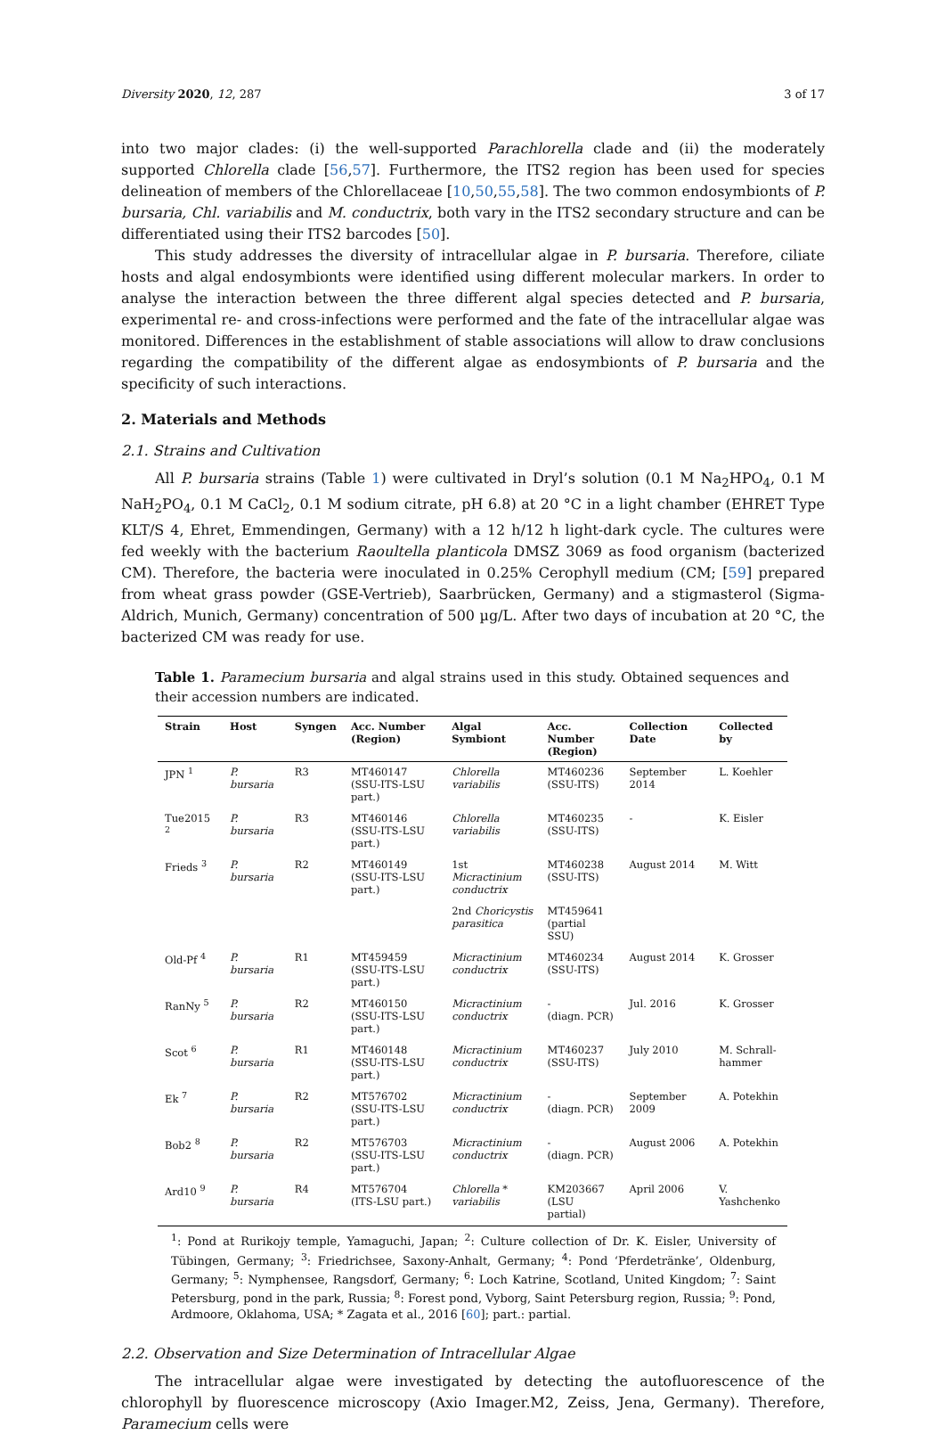Diversity 2020, 12, 287 3 of 17
into two major clades: (i) the well-supported Parachlorella clade and (ii) the moderately supported Chlorella clade [56,57]. Furthermore, the ITS2 region has been used for species delineation of members of the Chlorellaceae [10,50,55,58]. The two common endosymbionts of P. bursaria, Chl. variabilis and M. conductrix, both vary in the ITS2 secondary structure and can be differentiated using their ITS2 barcodes [50].
This study addresses the diversity of intracellular algae in P. bursaria. Therefore, ciliate hosts and algal endosymbionts were identified using different molecular markers. In order to analyse the interaction between the three different algal species detected and P. bursaria, experimental re- and cross-infections were performed and the fate of the intracellular algae was monitored. Differences in the establishment of stable associations will allow to draw conclusions regarding the compatibility of the different algae as endosymbionts of P. bursaria and the specificity of such interactions.
2. Materials and Methods
2.1. Strains and Cultivation
All P. bursaria strains (Table 1) were cultivated in Dryl’s solution (0.1 M Na<sub>2</sub>HPO<sub>4</sub>, 0.1 M NaH<sub>2</sub>PO<sub>4</sub>, 0.1 M CaCl<sub>2</sub>, 0.1 M sodium citrate, pH 6.8) at 20 °C in a light chamber (EHRET Type KLT/S 4, Ehret, Emmendingen, Germany) with a 12 h/12 h light-dark cycle. The cultures were fed weekly with the bacterium Raoultella planticola DMSZ 3069 as food organism (bacterized CM). Therefore, the bacteria were inoculated in 0.25% Cerophyll medium (CM; [59] prepared from wheat grass powder (GSE-Vertrieb), Saarbrücken, Germany) and a stigmasterol (Sigma-Aldrich, Munich, Germany) concentration of 500 µg/L. After two days of incubation at 20 °C, the bacterized CM was ready for use.
Table 1. Paramecium bursaria and algal strains used in this study. Obtained sequences and their accession numbers are indicated.
| Strain | Host | Syngen | Acc. Number (Region) | Algal Symbiont | Acc. Number (Region) | Collection Date | Collected by |
| --- | --- | --- | --- | --- | --- | --- | --- |
| JPN <sup>1</sup> | P. bursaria | R3 | MT460147 (SSU-ITS-LSU part.) | Chlorella variabilis | MT460236 (SSU-ITS) | September 2014 | L. Koehler |
| Tue2015 <sup>2</sup> | P. bursaria | R3 | MT460146 (SSU-ITS-LSU part.) | Chlorella variabilis | MT460235 (SSU-ITS) | - | K. Eisler |
| Frieds <sup>3</sup> | P. bursaria | R2 | MT460149 (SSU-ITS-LSU part.) | 1st Micractinium conductrix | MT460238 (SSU-ITS) | August 2014 | M. Witt |
| | | | | 2nd Choricystis parasitica | MT459641 (partial SSU) | | |
| Old-Pf <sup>4</sup> | P. bursaria | R1 | MT459459 (SSU-ITS-LSU part.) | Micractinium conductrix | MT460234 (SSU-ITS) | August 2014 | K. Grosser |
| RanNy <sup>5</sup> | P. bursaria | R2 | MT460150 (SSU-ITS-LSU part.) | Micractinium conductrix | - (diagn. PCR) | Jul. 2016 | K. Grosser |
| Scot <sup>6</sup> | P. bursaria | R1 | MT460148 (SSU-ITS-LSU part.) | Micractinium conductrix | MT460237 (SSU-ITS) | July 2010 | M. Schrall- hammer |
| Ek <sup>7</sup> | P. bursaria | R2 | MT576702 (SSU-ITS-LSU part.) | Micractinium conductrix | - (diagn. PCR) | September 2009 | A. Potekhin |
| Bob2 <sup>8</sup> | P. bursaria | R2 | MT576703 (SSU-ITS-LSU part.) | Micractinium conductrix | - (diagn. PCR) | August 2006 | A. Potekhin |
| Ard10 <sup>9</sup> | P. bursaria | R4 | MT576704 (ITS-LSU part.) | Chlorella * variabilis | KM203667 (LSU partial) | April 2006 | V. Yashchenko |
<sup>1</sup>: Pond at Rurikojy temple, Yamaguchi, Japan; <sup>2</sup>: Culture collection of Dr. K. Eisler, University of Tübingen, Germany; <sup>3</sup>: Friedrichsee, Saxony-Anhalt, Germany; <sup>4</sup>: Pond ‘Pferdetränke’, Oldenburg, Germany; <sup>5</sup>: Nymphensee, Rangsdorf, Germany; <sup>6</sup>: Loch Katrine, Scotland, United Kingdom; <sup>7</sup>: Saint Petersburg, pond in the park, Russia; <sup>8</sup>: Forest pond, Vyborg, Saint Petersburg region, Russia; <sup>9</sup>: Pond, Ardmoore, Oklahoma, USA; * Zagata et al., 2016 [60]; part.: partial.
2.2. Observation and Size Determination of Intracellular Algae
The intracellular algae were investigated by detecting the autofluorescence of the chlorophyll by fluorescence microscopy (Axio Imager.M2, Zeiss, Jena, Germany). Therefore, Paramecium cells were